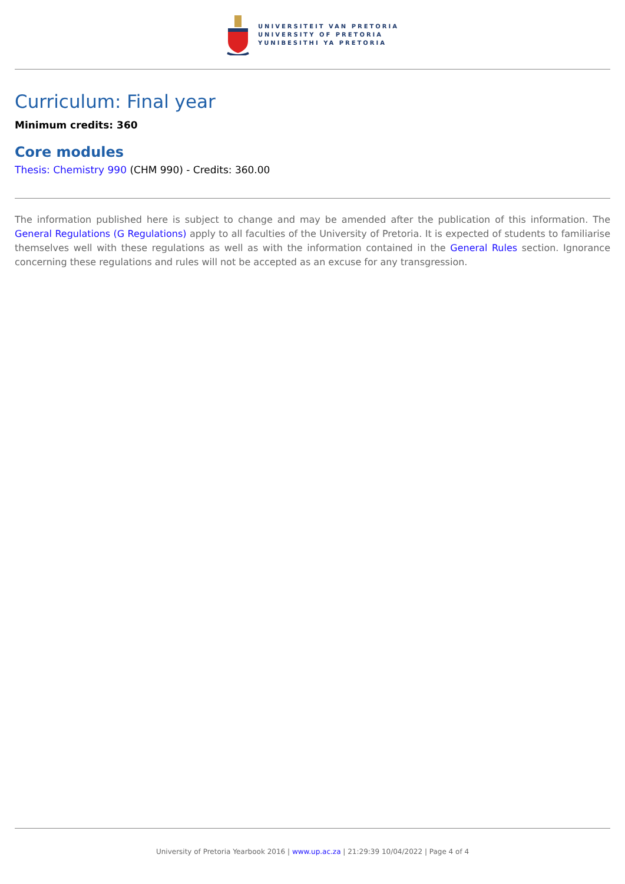UNIVERSITEIT VAN PRETORIA
UNIVERSITY OF PRETORIA
YUNIBESITHI YA PRETORIA
Curriculum: Final year
Minimum credits: 360
Core modules
Thesis: Chemistry 990 (CHM 990) - Credits: 360.00
The information published here is subject to change and may be amended after the publication of this information. The General Regulations (G Regulations) apply to all faculties of the University of Pretoria. It is expected of students to familiarise themselves well with these regulations as well as with the information contained in the General Rules section. Ignorance concerning these regulations and rules will not be accepted as an excuse for any transgression.
University of Pretoria Yearbook 2016 | www.up.ac.za | 21:29:39 10/04/2022 | Page 4 of 4